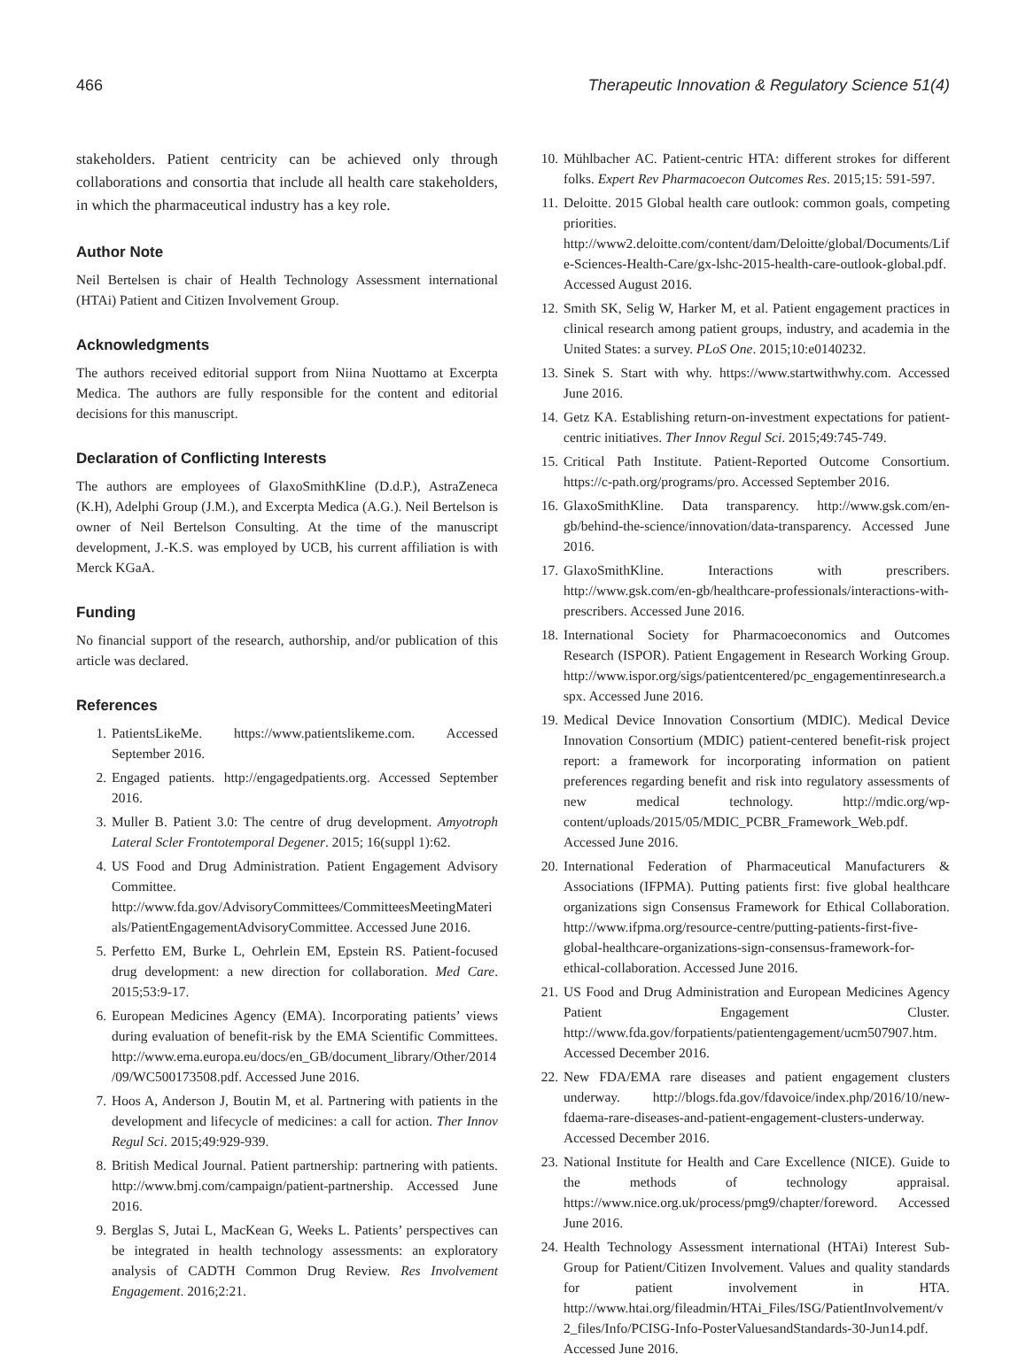466 Therapeutic Innovation & Regulatory Science 51(4)
stakeholders. Patient centricity can be achieved only through collaborations and consortia that include all health care stakeholders, in which the pharmaceutical industry has a key role.
Author Note
Neil Bertelsen is chair of Health Technology Assessment international (HTAi) Patient and Citizen Involvement Group.
Acknowledgments
The authors received editorial support from Niina Nuottamo at Excerpta Medica. The authors are fully responsible for the content and editorial decisions for this manuscript.
Declaration of Conflicting Interests
The authors are employees of GlaxoSmithKline (D.d.P.), AstraZeneca (K.H), Adelphi Group (J.M.), and Excerpta Medica (A.G.). Neil Bertelson is owner of Neil Bertelson Consulting. At the time of the manuscript development, J.-K.S. was employed by UCB, his current affiliation is with Merck KGaA.
Funding
No financial support of the research, authorship, and/or publication of this article was declared.
References
1. PatientsLikeMe. https://www.patientslikeme.com. Accessed September 2016.
2. Engaged patients. http://engagedpatients.org. Accessed September 2016.
3. Muller B. Patient 3.0: The centre of drug development. Amyotroph Lateral Scler Frontotemporal Degener. 2015; 16(suppl 1):62.
4. US Food and Drug Administration. Patient Engagement Advisory Committee. http://www.fda.gov/AdvisoryCommittees/CommitteesMeetingMaterials/PatientEngagementAdvisoryCommittee. Accessed June 2016.
5. Perfetto EM, Burke L, Oehrlein EM, Epstein RS. Patient-focused drug development: a new direction for collaboration. Med Care. 2015;53:9-17.
6. European Medicines Agency (EMA). Incorporating patients’ views during evaluation of benefit-risk by the EMA Scientific Committees. http://www.ema.europa.eu/docs/en_GB/document_library/Other/2014/09/WC500173508.pdf. Accessed June 2016.
7. Hoos A, Anderson J, Boutin M, et al. Partnering with patients in the development and lifecycle of medicines: a call for action. Ther Innov Regul Sci. 2015;49:929-939.
8. British Medical Journal. Patient partnership: partnering with patients. http://www.bmj.com/campaign/patient-partnership. Accessed June 2016.
9. Berglas S, Jutai L, MacKean G, Weeks L. Patients’ perspectives can be integrated in health technology assessments: an exploratory analysis of CADTH Common Drug Review. Res Involvement Engagement. 2016;2:21.
10. Mühlbacher AC. Patient-centric HTA: different strokes for different folks. Expert Rev Pharmacoecon Outcomes Res. 2015;15: 591-597.
11. Deloitte. 2015 Global health care outlook: common goals, competing priorities. http://www2.deloitte.com/content/dam/Deloitte/global/Documents/Life-Sciences-Health-Care/gx-lshc-2015-health-care-outlook-global.pdf. Accessed August 2016.
12. Smith SK, Selig W, Harker M, et al. Patient engagement practices in clinical research among patient groups, industry, and academia in the United States: a survey. PLoS One. 2015;10:e0140232.
13. Sinek S. Start with why. https://www.startwithwhy.com. Accessed June 2016.
14. Getz KA. Establishing return-on-investment expectations for patient-centric initiatives. Ther Innov Regul Sci. 2015;49:745-749.
15. Critical Path Institute. Patient-Reported Outcome Consortium. https://c-path.org/programs/pro. Accessed September 2016.
16. GlaxoSmithKline. Data transparency. http://www.gsk.com/en-gb/behind-the-science/innovation/data-transparency. Accessed June 2016.
17. GlaxoSmithKline. Interactions with prescribers. http://www.gsk.com/en-gb/healthcare-professionals/interactions-with-prescribers. Accessed June 2016.
18. International Society for Pharmacoeconomics and Outcomes Research (ISPOR). Patient Engagement in Research Working Group. http://www.ispor.org/sigs/patientcentered/pc_engagementinresearch.aspx. Accessed June 2016.
19. Medical Device Innovation Consortium (MDIC). Medical Device Innovation Consortium (MDIC) patient-centered benefit-risk project report: a framework for incorporating information on patient preferences regarding benefit and risk into regulatory assessments of new medical technology. http://mdic.org/wp-content/uploads/2015/05/MDIC_PCBR_Framework_Web.pdf. Accessed June 2016.
20. International Federation of Pharmaceutical Manufacturers & Associations (IFPMA). Putting patients first: five global healthcare organizations sign Consensus Framework for Ethical Collaboration. http://www.ifpma.org/resource-centre/putting-patients-first-five-global-healthcare-organizations-sign-consensus-framework-for-ethical-collaboration. Accessed June 2016.
21. US Food and Drug Administration and European Medicines Agency Patient Engagement Cluster. http://www.fda.gov/forpatients/patientengagement/ucm507907.htm. Accessed December 2016.
22. New FDA/EMA rare diseases and patient engagement clusters underway. http://blogs.fda.gov/fdavoice/index.php/2016/10/new-fdaema-rare-diseases-and-patient-engagement-clusters-underway. Accessed December 2016.
23. National Institute for Health and Care Excellence (NICE). Guide to the methods of technology appraisal. https://www.nice.org.uk/process/pmg9/chapter/foreword. Accessed June 2016.
24. Health Technology Assessment international (HTAi) Interest Sub-Group for Patient/Citizen Involvement. Values and quality standards for patient involvement in HTA. http://www.htai.org/fileadmin/HTAi_Files/ISG/PatientInvolvement/v2_files/Info/PCISG-Info-PosterValuesandStandards-30-Jun14.pdf. Accessed June 2016.